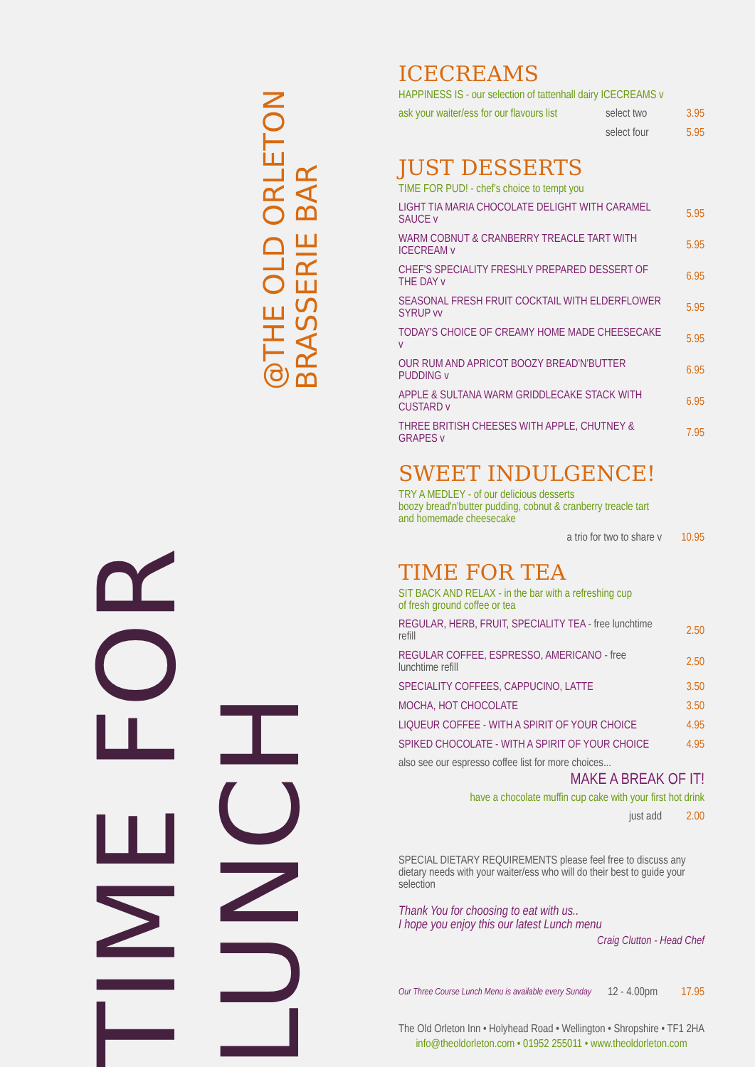TIME FOR LUNCH
@THE OLD ORLETON BRASSERIE BAR
ICECREAMS
HAPPINESS IS - our selection of tattenhall dairy ICECREAMS v
| ask your waiter/ess for our flavours list | select two | 3.95 |
| | select four | 5.95 |
JUST DESSERTS
TIME FOR PUD! - chef's choice to tempt you
| LIGHT TIA MARIA CHOCOLATE DELIGHT WITH CARAMEL SAUCE v | 5.95 |
| WARM COBNUT & CRANBERRY TREACLE TART WITH ICECREAM v | 5.95 |
| CHEF'S SPECIALITY FRESHLY PREPARED DESSERT OF THE DAY v | 6.95 |
| SEASONAL FRESH FRUIT COCKTAIL WITH ELDERFLOWER SYRUP vv | 5.95 |
| TODAY'S CHOICE OF CREAMY HOME MADE CHEESECAKE v | 5.95 |
| OUR RUM AND APRICOT BOOZY BREAD'N'BUTTER PUDDING v | 6.95 |
| APPLE & SULTANA WARM GRIDDLECAKE STACK WITH CUSTARD v | 6.95 |
| THREE BRITISH CHEESES WITH APPLE, CHUTNEY & GRAPES v | 7.95 |
SWEET INDULGENCE!
TRY A MEDLEY - of our delicious desserts
boozy bread'n'butter pudding, cobnut & cranberry treacle tart
and homemade cheesecake
| a trio for two to share v | 10.95 |
TIME FOR TEA
SIT BACK AND RELAX - in the bar with a refreshing cup
of fresh ground coffee or tea
| REGULAR, HERB, FRUIT, SPECIALITY TEA - free lunchtime refill | 2.50 |
| REGULAR COFFEE, ESPRESSO, AMERICANO - free lunchtime refill | 2.50 |
| SPECIALITY COFFEES, CAPPUCINO, LATTE | 3.50 |
| MOCHA, HOT CHOCOLATE | 3.50 |
| LIQUEUR COFFEE - WITH A SPIRIT OF YOUR CHOICE | 4.95 |
| SPIKED CHOCOLATE - WITH A SPIRIT OF YOUR CHOICE | 4.95 |
also see our espresso coffee list for more choices...
MAKE A BREAK OF IT!
have a chocolate muffin cup cake with your first hot drink
| just add | 2.00 |
SPECIAL DIETARY REQUIREMENTS please feel free to discuss any dietary needs with your waiter/ess who will do their best to guide your selection
Thank You for choosing to eat with us..
I hope you enjoy this our latest Lunch menu
Craig Clutton - Head Chef
| Our Three Course Lunch Menu is available every Sunday | 12 - 4.00pm | 17.95 |
The Old Orleton Inn • Holyhead Road • Wellington • Shropshire • TF1 2HA
info@theoldorleton.com • 01952 255011 • www.theoldorleton.com